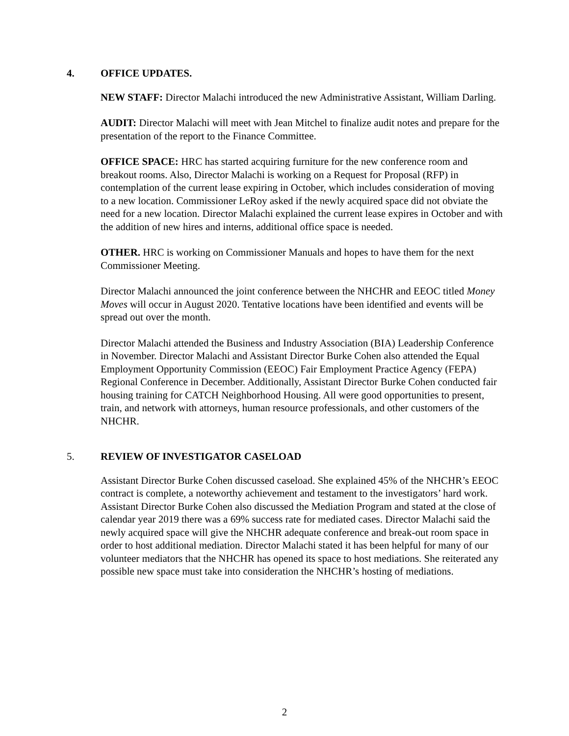4. OFFICE UPDATES.
NEW STAFF: Director Malachi introduced the new Administrative Assistant, William Darling.
AUDIT: Director Malachi will meet with Jean Mitchel to finalize audit notes and prepare for the presentation of the report to the Finance Committee.
OFFICE SPACE: HRC has started acquiring furniture for the new conference room and breakout rooms. Also, Director Malachi is working on a Request for Proposal (RFP) in contemplation of the current lease expiring in October, which includes consideration of moving to a new location. Commissioner LeRoy asked if the newly acquired space did not obviate the need for a new location. Director Malachi explained the current lease expires in October and with the addition of new hires and interns, additional office space is needed.
OTHER. HRC is working on Commissioner Manuals and hopes to have them for the next Commissioner Meeting.
Director Malachi announced the joint conference between the NHCHR and EEOC titled Money Moves will occur in August 2020. Tentative locations have been identified and events will be spread out over the month.
Director Malachi attended the Business and Industry Association (BIA) Leadership Conference in November. Director Malachi and Assistant Director Burke Cohen also attended the Equal Employment Opportunity Commission (EEOC) Fair Employment Practice Agency (FEPA) Regional Conference in December. Additionally, Assistant Director Burke Cohen conducted fair housing training for CATCH Neighborhood Housing. All were good opportunities to present, train, and network with attorneys, human resource professionals, and other customers of the NHCHR.
5. REVIEW OF INVESTIGATOR CASELOAD
Assistant Director Burke Cohen discussed caseload. She explained 45% of the NHCHR’s EEOC contract is complete, a noteworthy achievement and testament to the investigators’ hard work. Assistant Director Burke Cohen also discussed the Mediation Program and stated at the close of calendar year 2019 there was a 69% success rate for mediated cases. Director Malachi said the newly acquired space will give the NHCHR adequate conference and break-out room space in order to host additional mediation. Director Malachi stated it has been helpful for many of our volunteer mediators that the NHCHR has opened its space to host mediations. She reiterated any possible new space must take into consideration the NHCHR’s hosting of mediations.
2